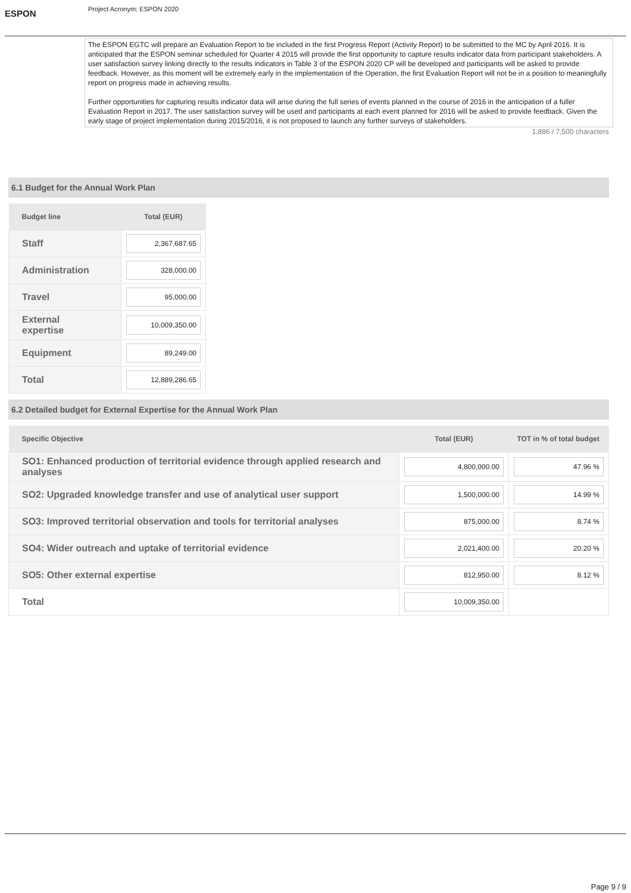ESPON
Project Acronym: ESPON 2020
The ESPON EGTC will prepare an Evaluation Report to be included in the first Progress Report (Activity Report) to be submitted to the MC by April 2016. It is anticipated that the ESPON seminar scheduled for Quarter 4 2015 will provide the first opportunity to capture results indicator data from participant stakeholders. A user satisfaction survey linking directly to the results indicators in Table 3 of the ESPON 2020 CP will be developed and participants will be asked to provide feedback. However, as this moment will be extremely early in the implementation of the Operation, the first Evaluation Report will not be in a position to meaningfully report on progress made in achieving results.
Further opportunities for capturing results indicator data will arise during the full series of events planned in the course of 2016 in the anticipation of a fuller Evaluation Report in 2017. The user satisfaction survey will be used and participants at each event planned for 2016 will be asked to provide feedback. Given the early stage of project implementation during 2015/2016, it is not proposed to launch any further surveys of stakeholders.
1,886 / 7,500 characters
6.1 Budget for the Annual Work Plan
| Budget line | Total (EUR) |
| --- | --- |
| Staff | 2,367,687.65 |
| Administration | 328,000.00 |
| Travel | 95,000.00 |
| External expertise | 10,009,350.00 |
| Equipment | 89,249.00 |
| Total | 12,889,286.65 |
6.2 Detailed budget for External Expertise for the Annual Work Plan
| Specific Objective | Total (EUR) | TOT in % of total budget |
| --- | --- | --- |
| SO1: Enhanced production of territorial evidence through applied research and analyses | 4,800,000.00 | 47.96 % |
| SO2: Upgraded knowledge transfer and use of analytical user support | 1,500,000.00 | 14.99 % |
| SO3: Improved territorial observation and tools for territorial analyses | 875,000.00 | 8.74 % |
| SO4: Wider outreach and uptake of territorial evidence | 2,021,400.00 | 20.20 % |
| SO5: Other external expertise | 812,950.00 | 8.12 % |
| Total | 10,009,350.00 | |
Page 9 / 9